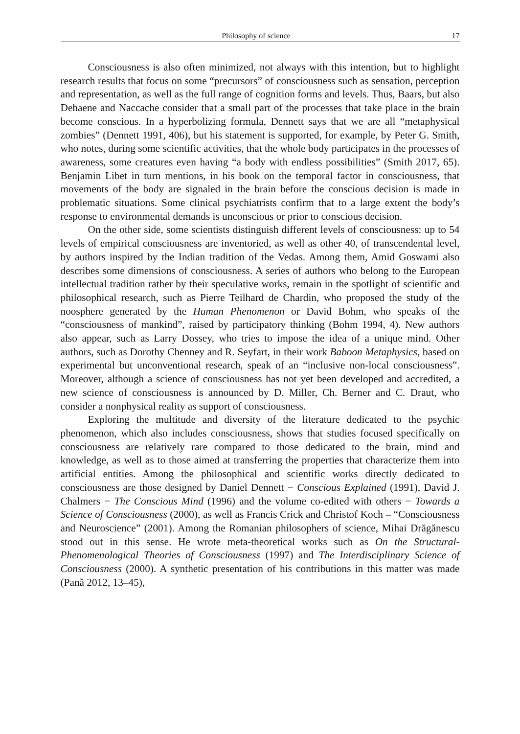Philosophy of science 17
Consciousness is also often minimized, not always with this intention, but to highlight research results that focus on some “precursors” of consciousness such as sensation, perception and representation, as well as the full range of cognition forms and levels. Thus, Baars, but also Dehaene and Naccache consider that a small part of the processes that take place in the brain become conscious. In a hyperbolizing formula, Dennett says that we are all “metaphysical zombies” (Dennett 1991, 406), but his statement is supported, for example, by Peter G. Smith, who notes, during some scientific activities, that the whole body participates in the processes of awareness, some creatures even having “a body with endless possibilities” (Smith 2017, 65). Benjamin Libet in turn mentions, in his book on the temporal factor in consciousness, that movements of the body are signaled in the brain before the conscious decision is made in problematic situations. Some clinical psychiatrists confirm that to a large extent the body’s response to environmental demands is unconscious or prior to conscious decision.
On the other side, some scientists distinguish different levels of consciousness: up to 54 levels of empirical consciousness are inventoried, as well as other 40, of transcendental level, by authors inspired by the Indian tradition of the Vedas. Among them, Amid Goswami also describes some dimensions of consciousness. A series of authors who belong to the European intellectual tradition rather by their speculative works, remain in the spotlight of scientific and philosophical research, such as Pierre Teilhard de Chardin, who proposed the study of the noosphere generated by the Human Phenomenon or David Bohm, who speaks of the “consciousness of mankind”, raised by participatory thinking (Bohm 1994, 4). New authors also appear, such as Larry Dossey, who tries to impose the idea of a unique mind. Other authors, such as Dorothy Chenney and R. Seyfart, in their work Baboon Metaphysics, based on experimental but unconventional research, speak of an “inclusive non-local consciousness”. Moreover, although a science of consciousness has not yet been developed and accredited, a new science of consciousness is announced by D. Miller, Ch. Berner and C. Draut, who consider a nonphysical reality as support of consciousness.
Exploring the multitude and diversity of the literature dedicated to the psychic phenomenon, which also includes consciousness, shows that studies focused specifically on consciousness are relatively rare compared to those dedicated to the brain, mind and knowledge, as well as to those aimed at transferring the properties that characterize them into artificial entities. Among the philosophical and scientific works directly dedicated to consciousness are those designed by Daniel Dennett − Conscious Explained (1991), David J. Chalmers − The Conscious Mind (1996) and the volume co-edited with others − Towards a Science of Consciousness (2000), as well as Francis Crick and Christof Koch – “Consciousness and Neuroscience” (2001). Among the Romanian philosophers of science, Mihai Drăgănescu stood out in this sense. He wrote meta-theoretical works such as On the Structural-Phenomenological Theories of Consciousness (1997) and The Interdisciplinary Science of Consciousness (2000). A synthetic presentation of his contributions in this matter was made (Pană 2012, 13–45),